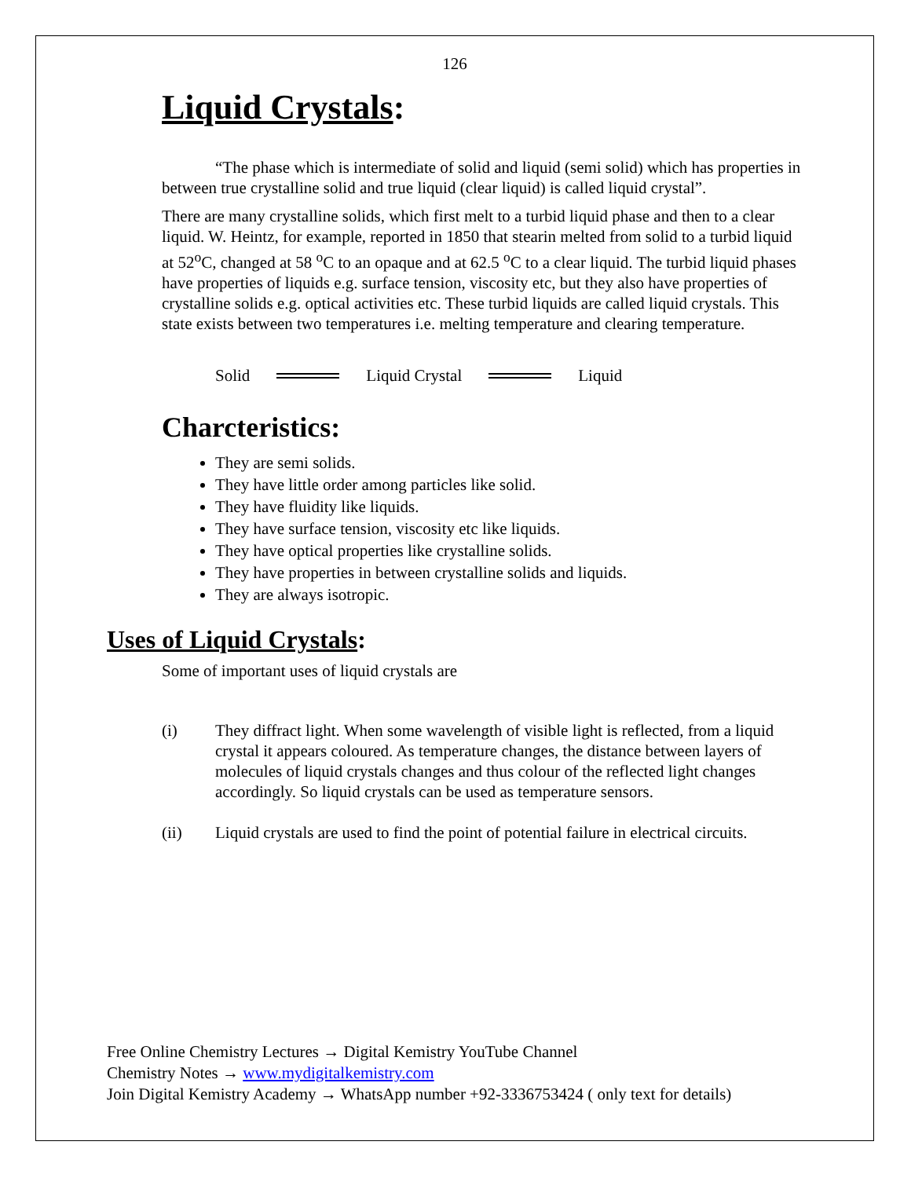126
Liquid Crystals:
“The phase which is intermediate of solid and liquid (semi solid) which has properties in between true crystalline solid and true liquid (clear liquid) is called liquid crystal”.
There are many crystalline solids, which first melt to a turbid liquid phase and then to a clear liquid. W. Heintz, for example, reported in 1850 that stearin melted from solid to a turbid liquid at 52<sup>o</sup>C, changed at 58 <sup>o</sup>C to an opaque and at 62.5 <sup>o</sup>C to a clear liquid. The turbid liquid phases have properties of liquids e.g. surface tension, viscosity etc, but they also have properties of crystalline solids e.g. optical activities etc. These turbid liquids are called liquid crystals. This state exists between two temperatures i.e. melting temperature and clearing temperature.
Solid Liquid Crystal Liquid
Charcteristics:
They are semi solids.
They have little order among particles like solid.
They have fluidity like liquids.
They have surface tension, viscosity etc like liquids.
They have optical properties like crystalline solids.
They have properties in between crystalline solids and liquids.
They are always isotropic.
Uses of Liquid Crystals:
Some of important uses of liquid crystals are
(i) They diffract light. When some wavelength of visible light is reflected, from a liquid crystal it appears coloured. As temperature changes, the distance between layers of molecules of liquid crystals changes and thus colour of the reflected light changes accordingly. So liquid crystals can be used as temperature sensors.
(ii) Liquid crystals are used to find the point of potential failure in electrical circuits.
Free Online Chemistry Lectures → Digital Kemistry YouTube Channel
Chemistry Notes → www.mydigitalkemistry.com
Join Digital Kemistry Academy → WhatsApp number +92-3336753424 ( only text for details)